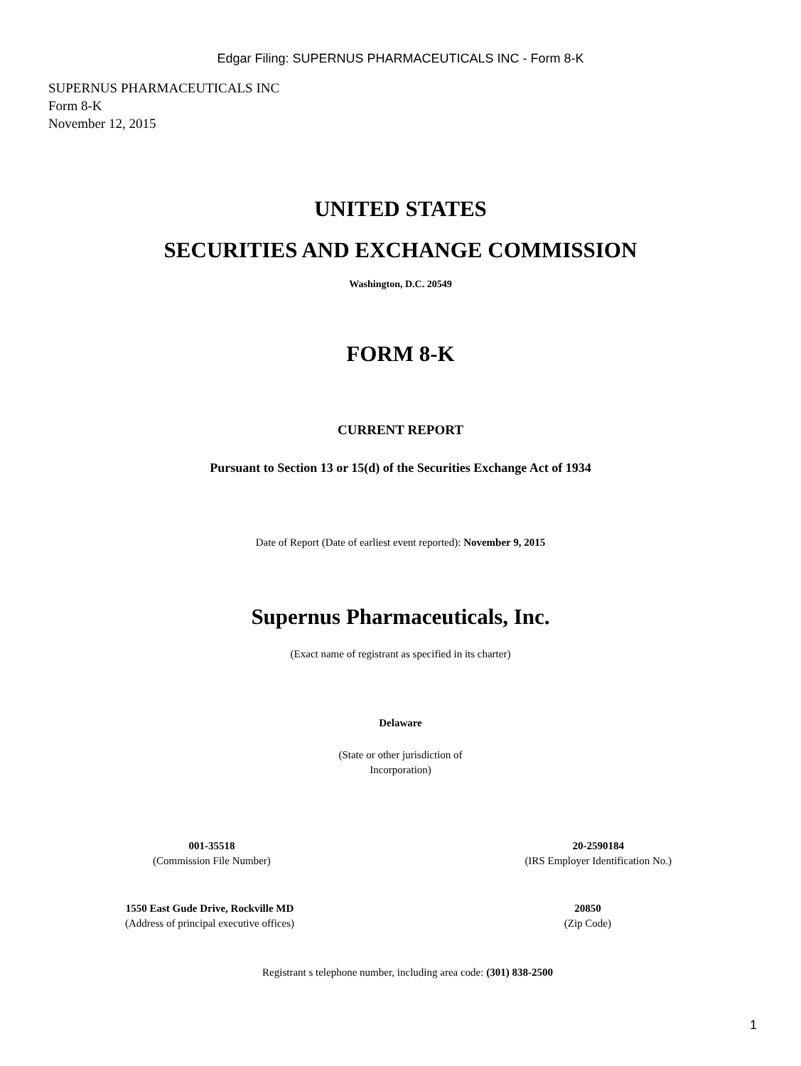Edgar Filing: SUPERNUS PHARMACEUTICALS INC - Form 8-K
SUPERNUS PHARMACEUTICALS INC
Form 8-K
November 12, 2015
UNITED STATES
SECURITIES AND EXCHANGE COMMISSION
Washington, D.C. 20549
FORM 8-K
CURRENT REPORT
Pursuant to Section 13 or 15(d) of the Securities Exchange Act of 1934
Date of Report (Date of earliest event reported): November 9, 2015
Supernus Pharmaceuticals, Inc.
(Exact name of registrant as specified in its charter)
Delaware
(State or other jurisdiction of
Incorporation)
001-35518
(Commission File Number)
20-2590184
(IRS Employer Identification No.)
1550 East Gude Drive, Rockville MD
(Address of principal executive offices)
20850
(Zip Code)
Registrant s telephone number, including area code: (301) 838-2500
1